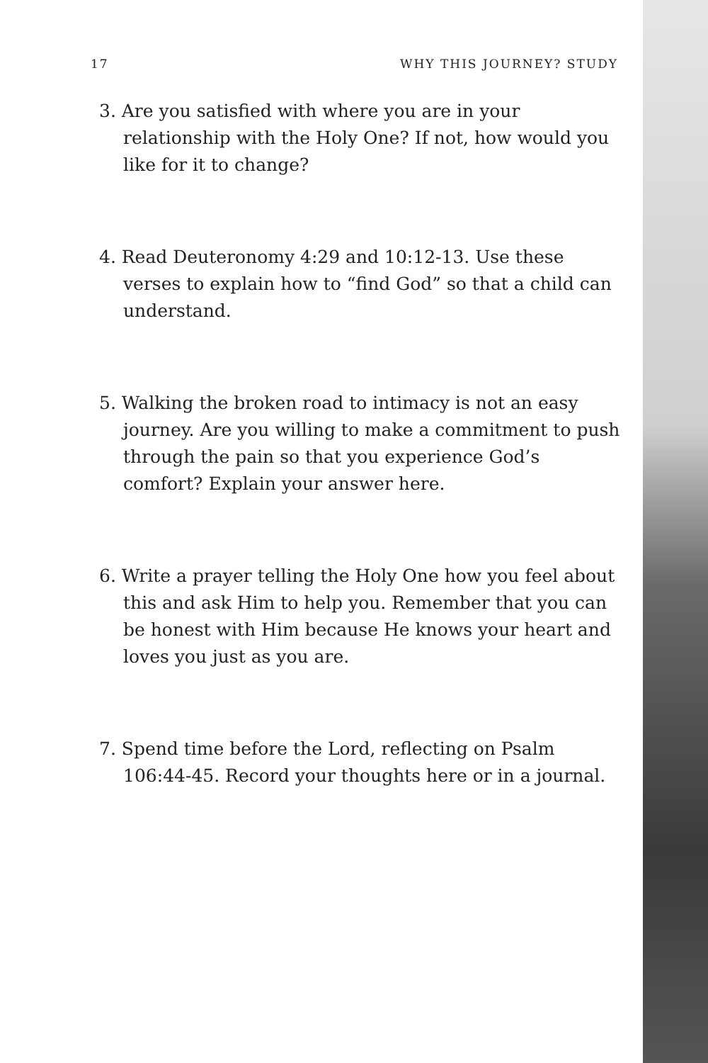17 WHY THIS JOURNEY? STUDY
3. Are you satisfied with where you are in your relationship with the Holy One? If not, how would you like for it to change?
4. Read Deuteronomy 4:29 and 10:12-13. Use these verses to explain how to “find God” so that a child can understand.
5. Walking the broken road to intimacy is not an easy journey. Are you willing to make a commitment to push through the pain so that you experience God’s comfort? Explain your answer here.
6. Write a prayer telling the Holy One how you feel about this and ask Him to help you. Remember that you can be honest with Him because He knows your heart and loves you just as you are.
7. Spend time before the Lord, reflecting on Psalm 106:44-45. Record your thoughts here or in a journal.